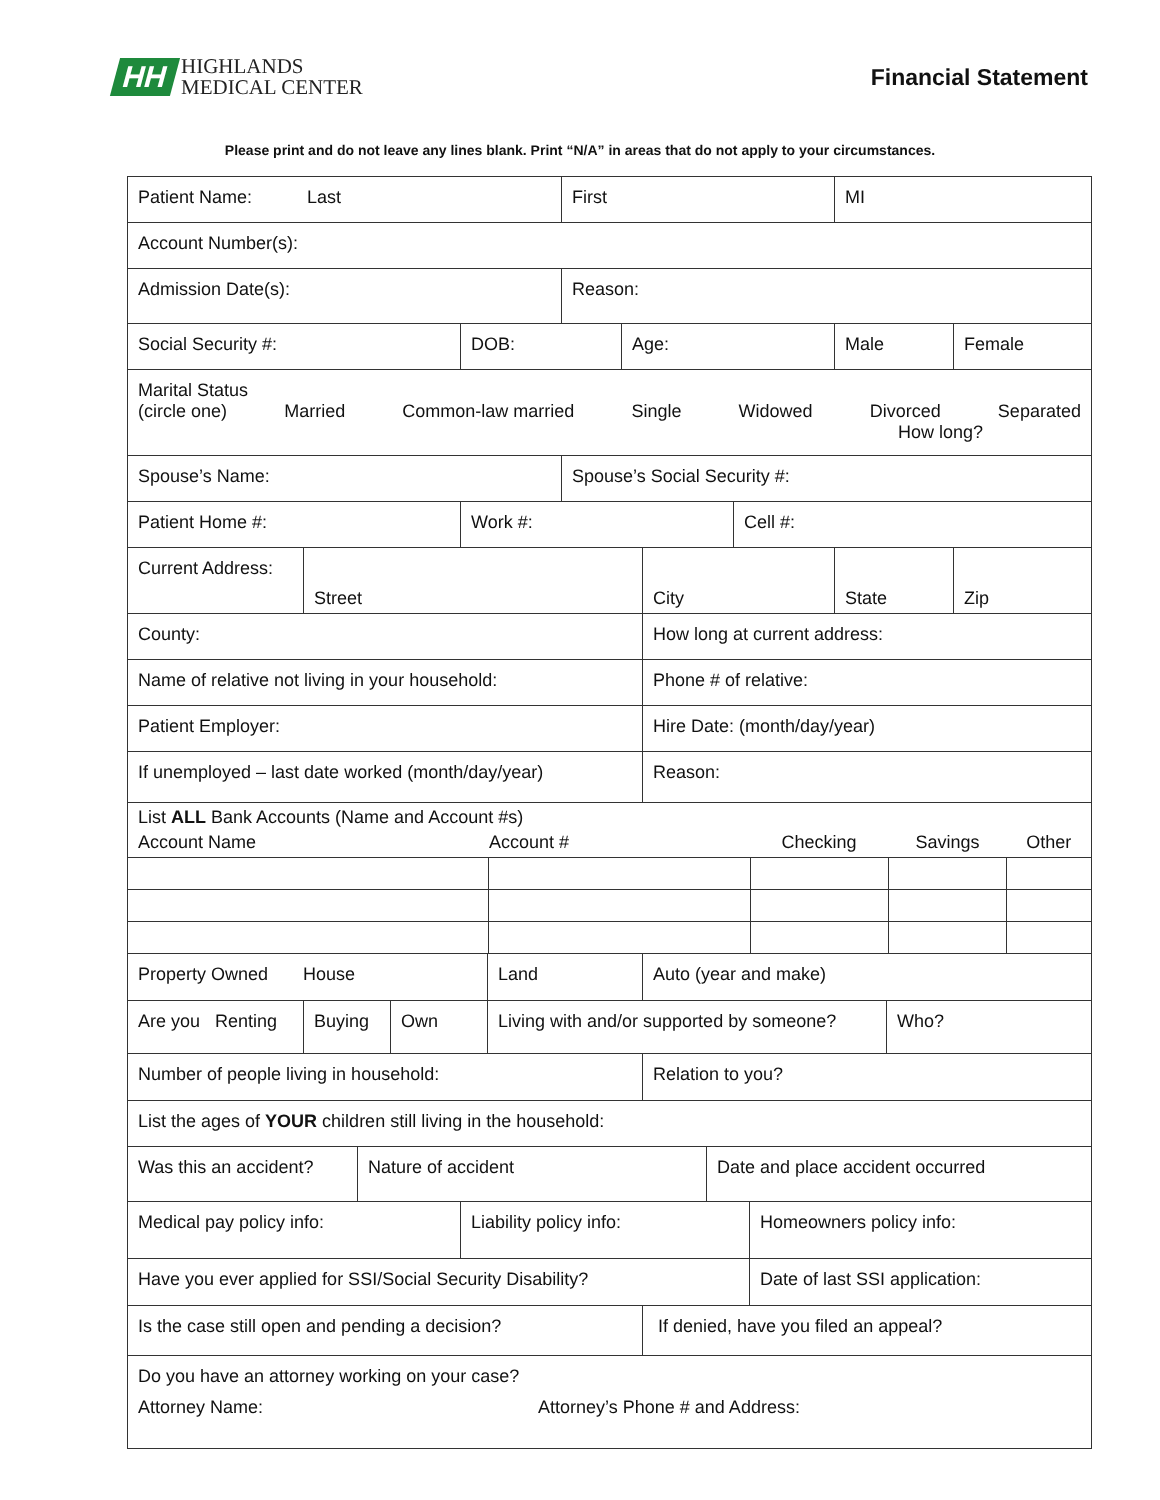HH
HIGHLANDS
MEDICAL CENTER
Financial Statement
Please print and do not leave any lines blank. Print “N/A” in areas that do not apply to your circumstances.
Patient Name: Last First MI
Account Number(s):
Admission Date(s): Reason:
Social Security #: DOB: Age: Male Female
Marital Status
(circle one) Married Common-law married Single Widowed Divorced Separated
How long?
Spouse’s Name: Spouse’s Social Security #:
Patient Home #: Work #: Cell #:
Current Address:
Street City State Zip
County: How long at current address:
Name of relative not living in your household: Phone # of relative:
Patient Employer: Hire Date: (month/day/year)
If unemployed – last date worked (month/day/year)
Reason:
| List ALL Bank Accounts (Name and Account #s) | | | | |
| Account Name | Account # | Checking | Savings | Other |
Property Owned House Land Auto (year and make)
Are you Renting
Buying Own Living with and/or supported by someone?
Who?
Number of people living in household: Relation to you?
List the ages of YOUR children still living in the household:
Was this an accident? Nature of accident Date and place accident occurred
Medical pay policy info: Liability policy info: Homeowners policy info:
Have you ever applied for SSI/Social Security Disability? Date of last SSI application:
Is the case still open and pending a decision? If denied, have you filed an appeal?
Do you have an attorney working on your case?
Attorney Name: Attorney’s Phone # and Address: